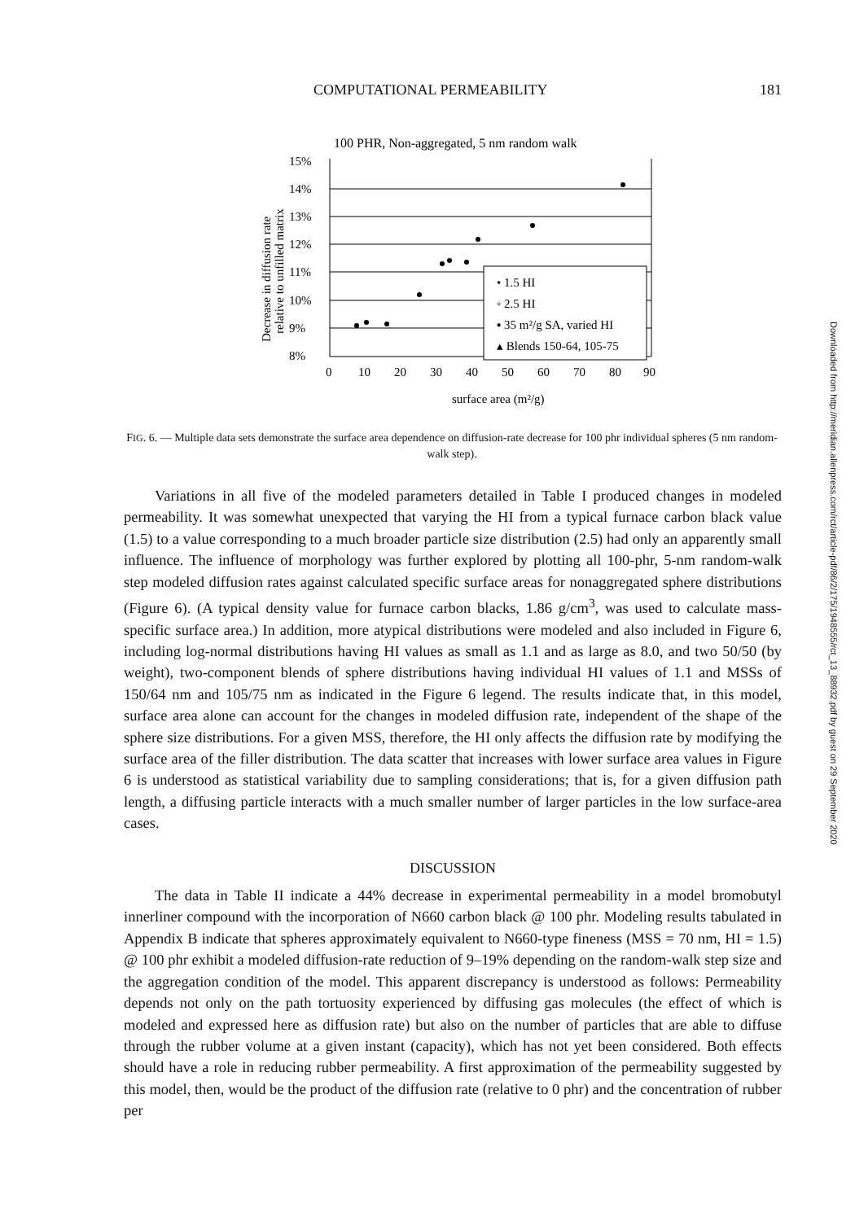COMPUTATIONAL PERMEABILITY 181
100 PHR, Non-aggregated, 5 nm random walk
15%
14%
13%
12%
11%
10%
9%
8%
0
10
20
30
40
50
60
70
80
90
surface area (m²/g)
Decrease in diffusion rate
relative to unfilled matrix
• 1.5 HI
◦ 2.5 HI
▪ 35 m²/g SA, varied HI
▴ Blends 150-64, 105-75
FIG. 6. — Multiple data sets demonstrate the surface area dependence on diffusion-rate decrease for 100 phr individual spheres (5 nm random-walk step).
Variations in all five of the modeled parameters detailed in Table I produced changes in modeled permeability. It was somewhat unexpected that varying the HI from a typical furnace carbon black value (1.5) to a value corresponding to a much broader particle size distribution (2.5) had only an apparently small influence. The influence of morphology was further explored by plotting all 100-phr, 5-nm random-walk step modeled diffusion rates against calculated specific surface areas for nonaggregated sphere distributions (Figure 6). (A typical density value for furnace carbon blacks, 1.86 g/cm<sup>3</sup>, was used to calculate mass-specific surface area.) In addition, more atypical distributions were modeled and also included in Figure 6, including log-normal distributions having HI values as small as 1.1 and as large as 8.0, and two 50/50 (by weight), two-component blends of sphere distributions having individual HI values of 1.1 and MSSs of 150/64 nm and 105/75 nm as indicated in the Figure 6 legend. The results indicate that, in this model, surface area alone can account for the changes in modeled diffusion rate, independent of the shape of the sphere size distributions. For a given MSS, therefore, the HI only affects the diffusion rate by modifying the surface area of the filler distribution. The data scatter that increases with lower surface area values in Figure 6 is understood as statistical variability due to sampling considerations; that is, for a given diffusion path length, a diffusing particle interacts with a much smaller number of larger particles in the low surface-area cases.
DISCUSSION
The data in Table II indicate a 44% decrease in experimental permeability in a model bromobutyl innerliner compound with the incorporation of N660 carbon black @ 100 phr. Modeling results tabulated in Appendix B indicate that spheres approximately equivalent to N660-type fineness (MSS = 70 nm, HI = 1.5) @ 100 phr exhibit a modeled diffusion-rate reduction of 9–19% depending on the random-walk step size and the aggregation condition of the model. This apparent discrepancy is understood as follows: Permeability depends not only on the path tortuosity experienced by diffusing gas molecules (the effect of which is modeled and expressed here as diffusion rate) but also on the number of particles that are able to diffuse through the rubber volume at a given instant (capacity), which has not yet been considered. Both effects should have a role in reducing rubber permeability. A first approximation of the permeability suggested by this model, then, would be the product of the diffusion rate (relative to 0 phr) and the concentration of rubber per
Downloaded from http://meridian.allenpress.com/rct/article-pdf/86/2/175/1948555/rct_13_88932.pdf by guest on 29 September 2020